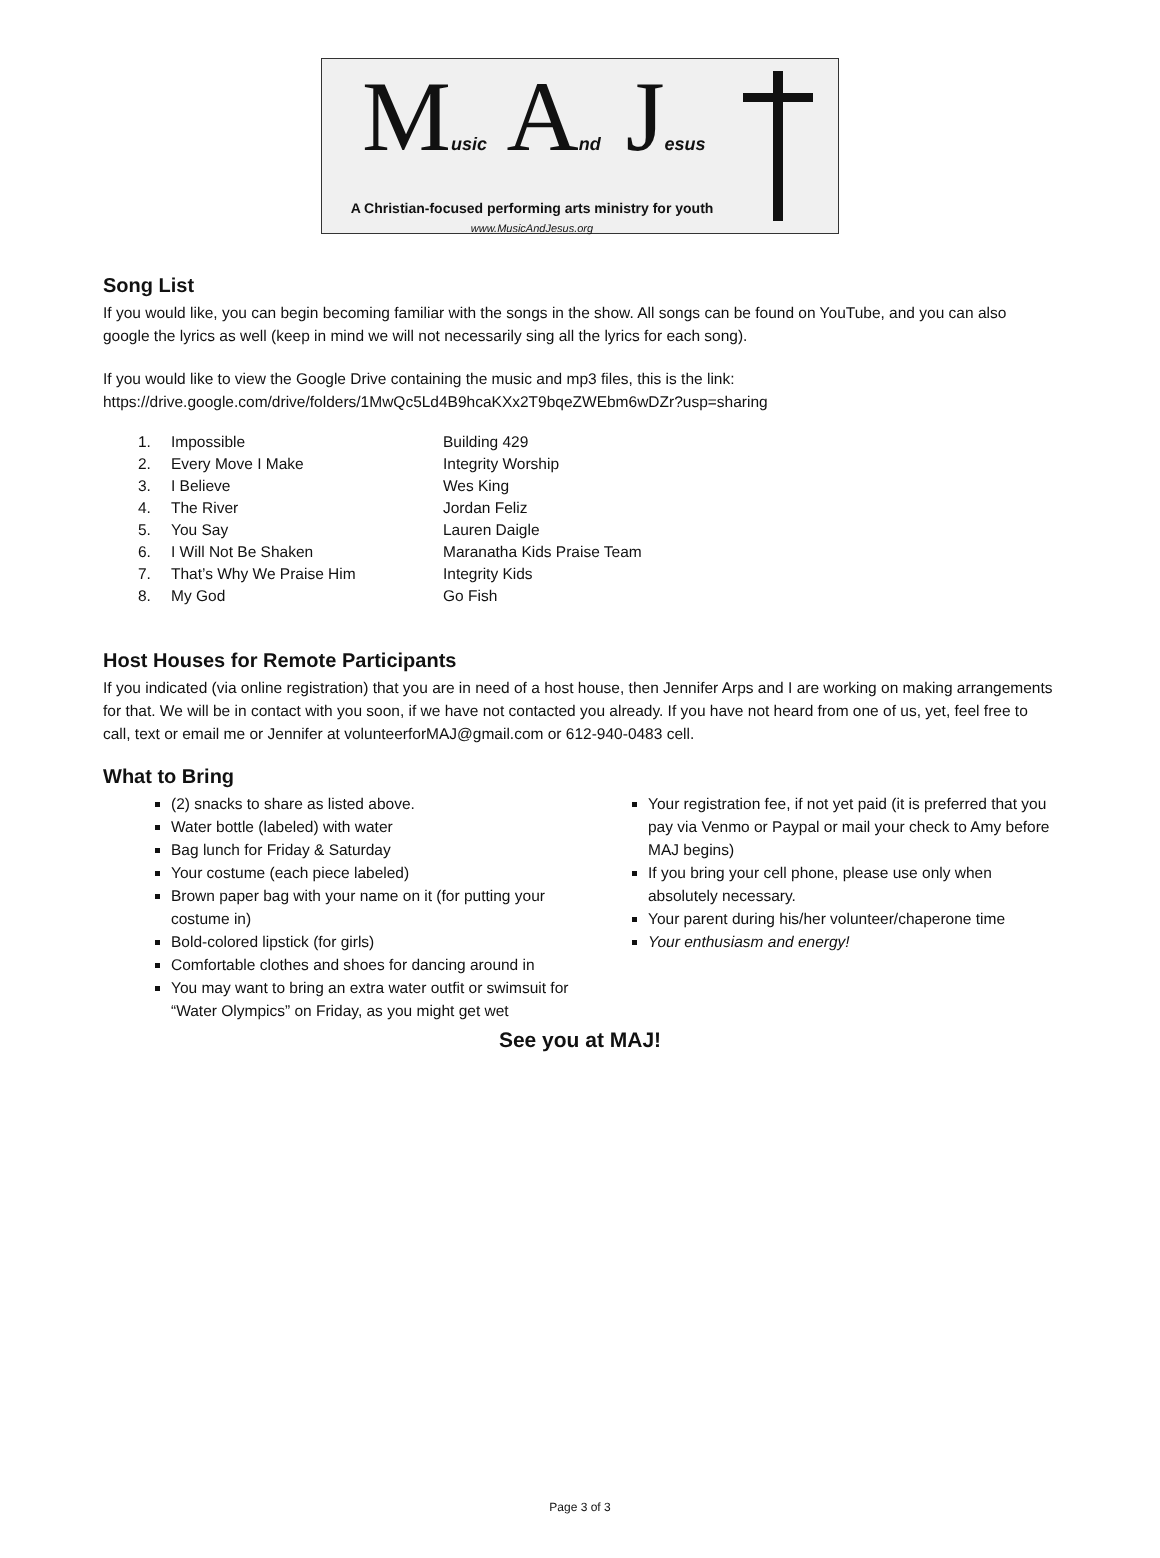Music And Jesus
A Christian-focused performing arts ministry for youth
www.MusicAndJesus.org
Song List
If you would like, you can begin becoming familiar with the songs in the show. All songs can be found on YouTube, and you can also google the lyrics as well (keep in mind we will not necessarily sing all the lyrics for each song).
If you would like to view the Google Drive containing the music and mp3 files, this is the link:
https://drive.google.com/drive/folders/1MwQc5Ld4B9hcaKXx2T9bqeZWEbm6wDZr?usp=sharing
| 1. | Impossible | Building 429 |
| 2. | Every Move I Make | Integrity Worship |
| 3. | I Believe | Wes King |
| 4. | The River | Jordan Feliz |
| 5. | You Say | Lauren Daigle |
| 6. | I Will Not Be Shaken | Maranatha Kids Praise Team |
| 7. | That’s Why We Praise Him | Integrity Kids |
| 8. | My God | Go Fish |
Host Houses for Remote Participants
If you indicated (via online registration) that you are in need of a host house, then Jennifer Arps and I are working on making arrangements for that. We will be in contact with you soon, if we have not contacted you already. If you have not heard from one of us, yet, feel free to call, text or email me or Jennifer at volunteerforMAJ@gmail.com or 612-940-0483 cell.
What to Bring
(2) snacks to share as listed above.
Water bottle (labeled) with water
Bag lunch for Friday & Saturday
Your costume (each piece labeled)
Brown paper bag with your name on it (for putting your costume in)
Bold-colored lipstick (for girls)
Comfortable clothes and shoes for dancing around in
You may want to bring an extra water outfit or swimsuit for “Water Olympics” on Friday, as you might get wet
Your registration fee, if not yet paid (it is preferred that you pay via Venmo or Paypal or mail your check to Amy before MAJ begins)
If you bring your cell phone, please use only when absolutely necessary.
Your parent during his/her volunteer/chaperone time
Your enthusiasm and energy!
See you at MAJ!
Page 3 of 3